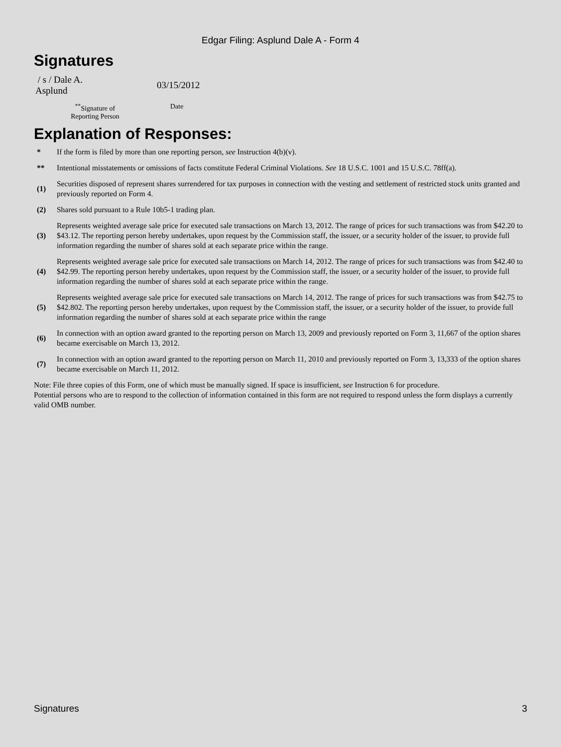Edgar Filing: Asplund Dale A - Form 4
Signatures
| / s / Dale A. Asplund | 03/15/2012 |
| <sup>**</sup> Signature of Reporting Person | Date |
Explanation of Responses:
| * | If the form is filed by more than one reporting person, see Instruction 4(b)(v). |
| ** | Intentional misstatements or omissions of facts constitute Federal Criminal Violations. See 18 U.S.C. 1001 and 15 U.S.C. 78ff(a). |
| (1) | Securities disposed of represent shares surrendered for tax purposes in connection with the vesting and settlement of restricted stock units granted and previously reported on Form 4. |
| (2) | Shares sold pursuant to a Rule 10b5-1 trading plan. |
| (3) | Represents weighted average sale price for executed sale transactions on March 13, 2012. The range of prices for such transactions was from $42.20 to $43.12. The reporting person hereby undertakes, upon request by the Commission staff, the issuer, or a security holder of the issuer, to provide full information regarding the number of shares sold at each separate price within the range. |
| (4) | Represents weighted average sale price for executed sale transactions on March 14, 2012. The range of prices for such transactions was from $42.40 to $42.99. The reporting person hereby undertakes, upon request by the Commission staff, the issuer, or a security holder of the issuer, to provide full information regarding the number of shares sold at each separate price within the range. |
| (5) | Represents weighted average sale price for executed sale transactions on March 14, 2012. The range of prices for such transactions was from $42.75 to $42.802. The reporting person hereby undertakes, upon request by the Commission staff, the issuer, or a security holder of the issuer, to provide full information regarding the number of shares sold at each separate price within the range |
| (6) | In connection with an option award granted to the reporting person on March 13, 2009 and previously reported on Form 3, 11,667 of the option shares became exercisable on March 13, 2012. |
| (7) | In connection with an option award granted to the reporting person on March 11, 2010 and previously reported on Form 3, 13,333 of the option shares became exercisable on March 11, 2012. |
Note: File three copies of this Form, one of which must be manually signed. If space is insufficient, see Instruction 6 for procedure.
Potential persons who are to respond to the collection of information contained in this form are not required to respond unless the form displays a currently valid OMB number.
Signatures 3